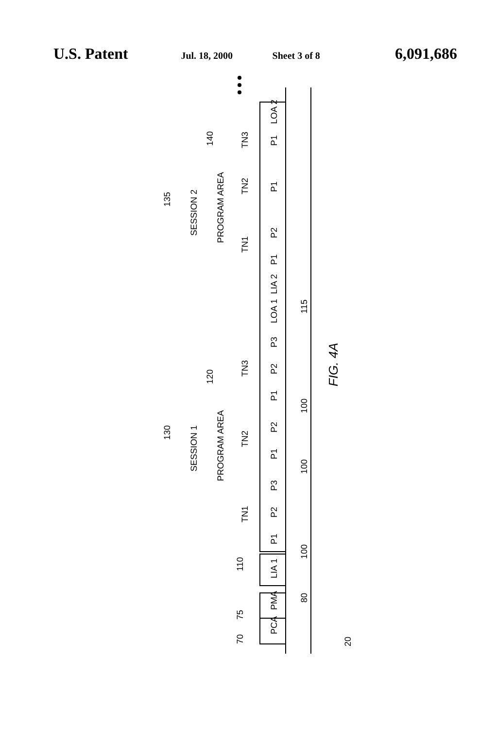U.S. Patent Jul. 18, 2000 Sheet 3 of 8 6,091,686
PCA
PMA
LIA 1
P1
P2
P3
P1
P2
P1
P2
P3
LOA 1
LIA 2
P1
P2
P1
P1
LOA 2
TN1
TN2
TN3
TN1
TN2
TN3
PROGRAM AREA
PROGRAM AREA
SESSION 1
SESSION 2
130
135
120
140
110
70
75
80
100
100
100
115
20
FIG. 4A